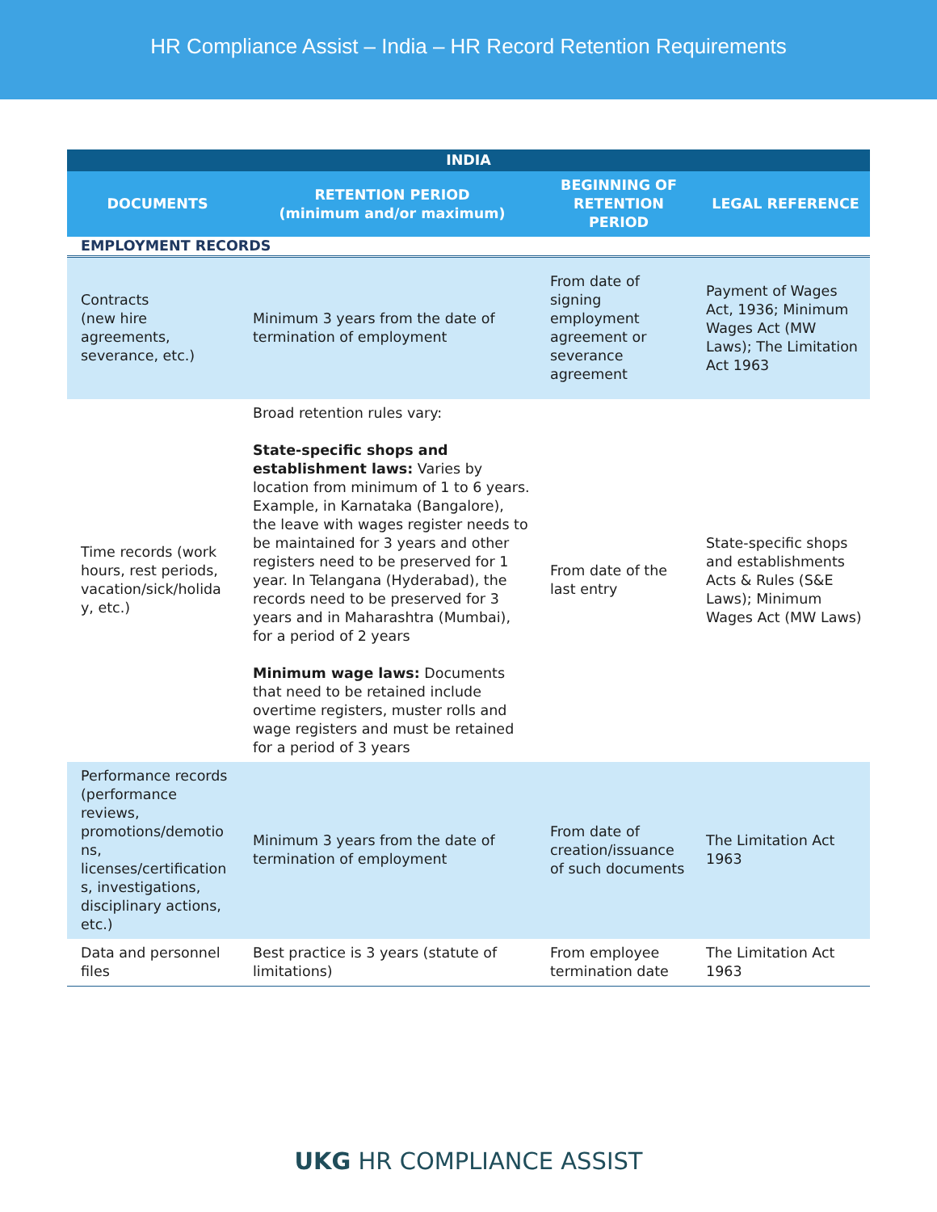HR Compliance Assist – India – HR Record Retention Requirements
| INDIA | | | |
| --- | --- | --- | --- |
| DOCUMENTS | RETENTION PERIOD (minimum and/or maximum) | BEGINNING OF RETENTION PERIOD | LEGAL REFERENCE |
| EMPLOYMENT RECORDS | | | |
| Contracts (new hire agreements, severance, etc.) | Minimum 3 years from the date of termination of employment | From date of signing employment agreement or severance agreement | Payment of Wages Act, 1936; Minimum Wages Act (MW Laws); The Limitation Act 1963 |
| Time records (work hours, rest periods, vacation/sick/holida y, etc.) | Broad retention rules vary: State-specific shops and establishment laws: Varies by location from minimum of 1 to 6 years. Example, in Karnataka (Bangalore), the leave with wages register needs to be maintained for 3 years and other registers need to be preserved for 1 year. In Telangana (Hyderabad), the records need to be preserved for 3 years and in Maharashtra (Mumbai), for a period of 2 years Minimum wage laws: Documents that need to be retained include overtime registers, muster rolls and wage registers and must be retained for a period of 3 years | From date of the last entry | State-specific shops and establishments Acts & Rules (S&E Laws); Minimum Wages Act (MW Laws) |
| Performance records (performance reviews, promotions/demotio ns, licenses/certification s, investigations, disciplinary actions, etc.) | Minimum 3 years from the date of termination of employment | From date of creation/issuance of such documents | The Limitation Act 1963 |
| Data and personnel files | Best practice is 3 years (statute of limitations) | From employee termination date | The Limitation Act 1963 |
UKG HR COMPLIANCE ASSIST